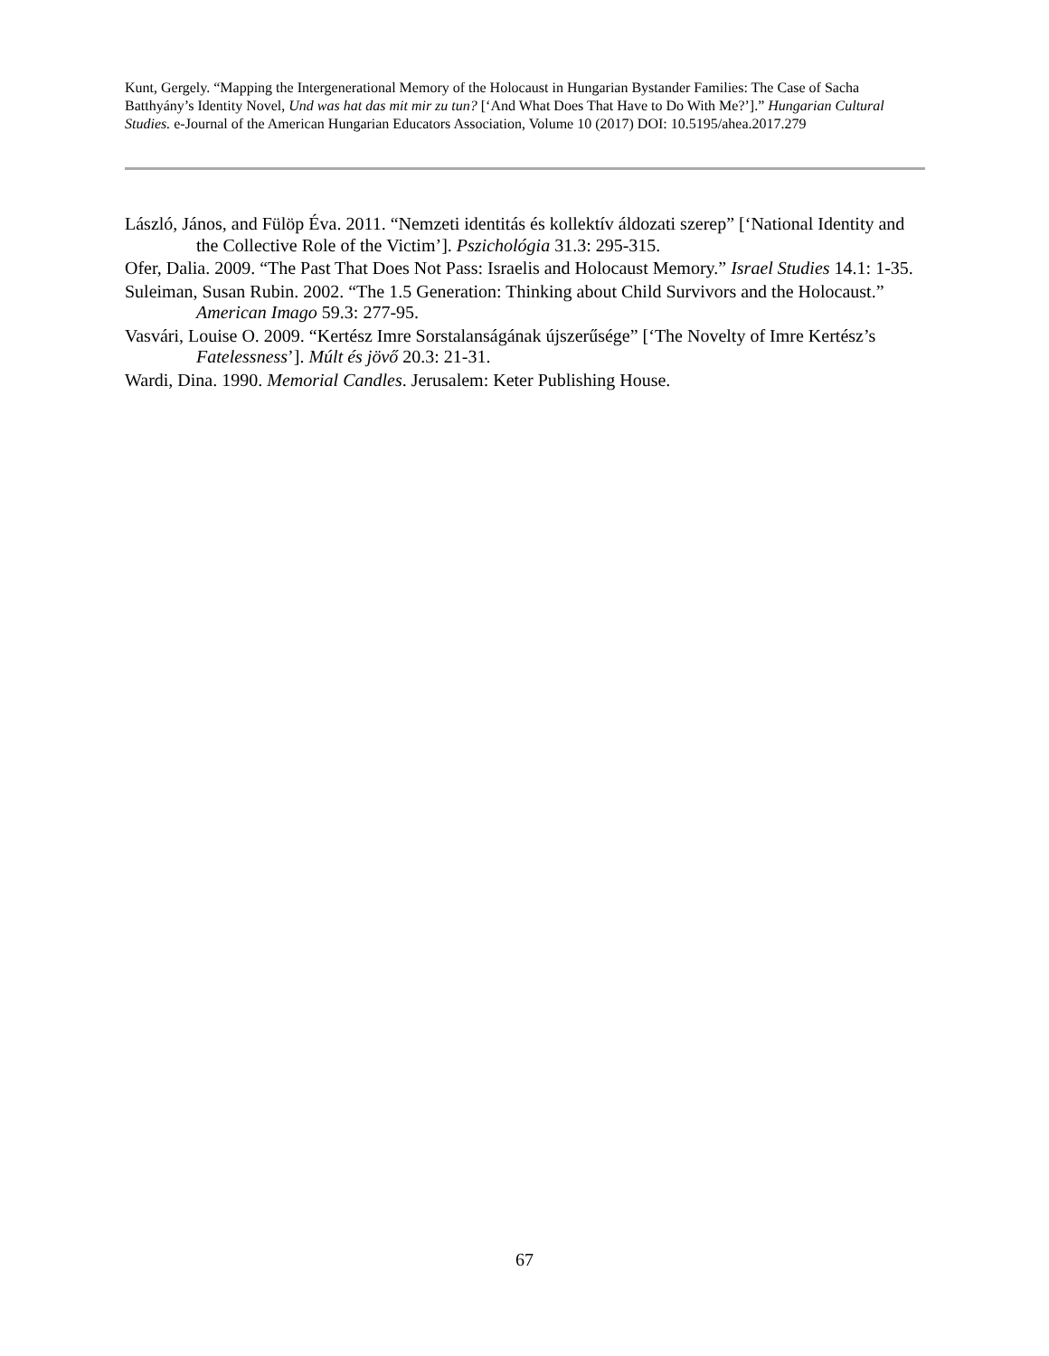Kunt, Gergely. “Mapping the Intergenerational Memory of the Holocaust in Hungarian Bystander Families: The Case of Sacha Batthyány’s Identity Novel, Und was hat das mit mir zu tun? [‘And What Does That Have to Do With Me?’].” Hungarian Cultural Studies. e-Journal of the American Hungarian Educators Association, Volume 10 (2017) DOI: 10.5195/ahea.2017.279
László, János, and Fülöp Éva. 2011. “Nemzeti identitás és kollektív áldozati szerep” [‘National Identity and the Collective Role of the Victim’]. Pszichológia 31.3: 295-315.
Ofer, Dalia. 2009. “The Past That Does Not Pass: Israelis and Holocaust Memory.” Israel Studies 14.1: 1-35.
Suleiman, Susan Rubin. 2002. “The 1.5 Generation: Thinking about Child Survivors and the Holocaust.” American Imago 59.3: 277-95.
Vasvári, Louise O. 2009. “Kertész Imre Sorstalanságának újszerűsége” [‘The Novelty of Imre Kertész’s Fatelessness’]. Múlt és jövő 20.3: 21-31.
Wardi, Dina. 1990. Memorial Candles. Jerusalem: Keter Publishing House.
67